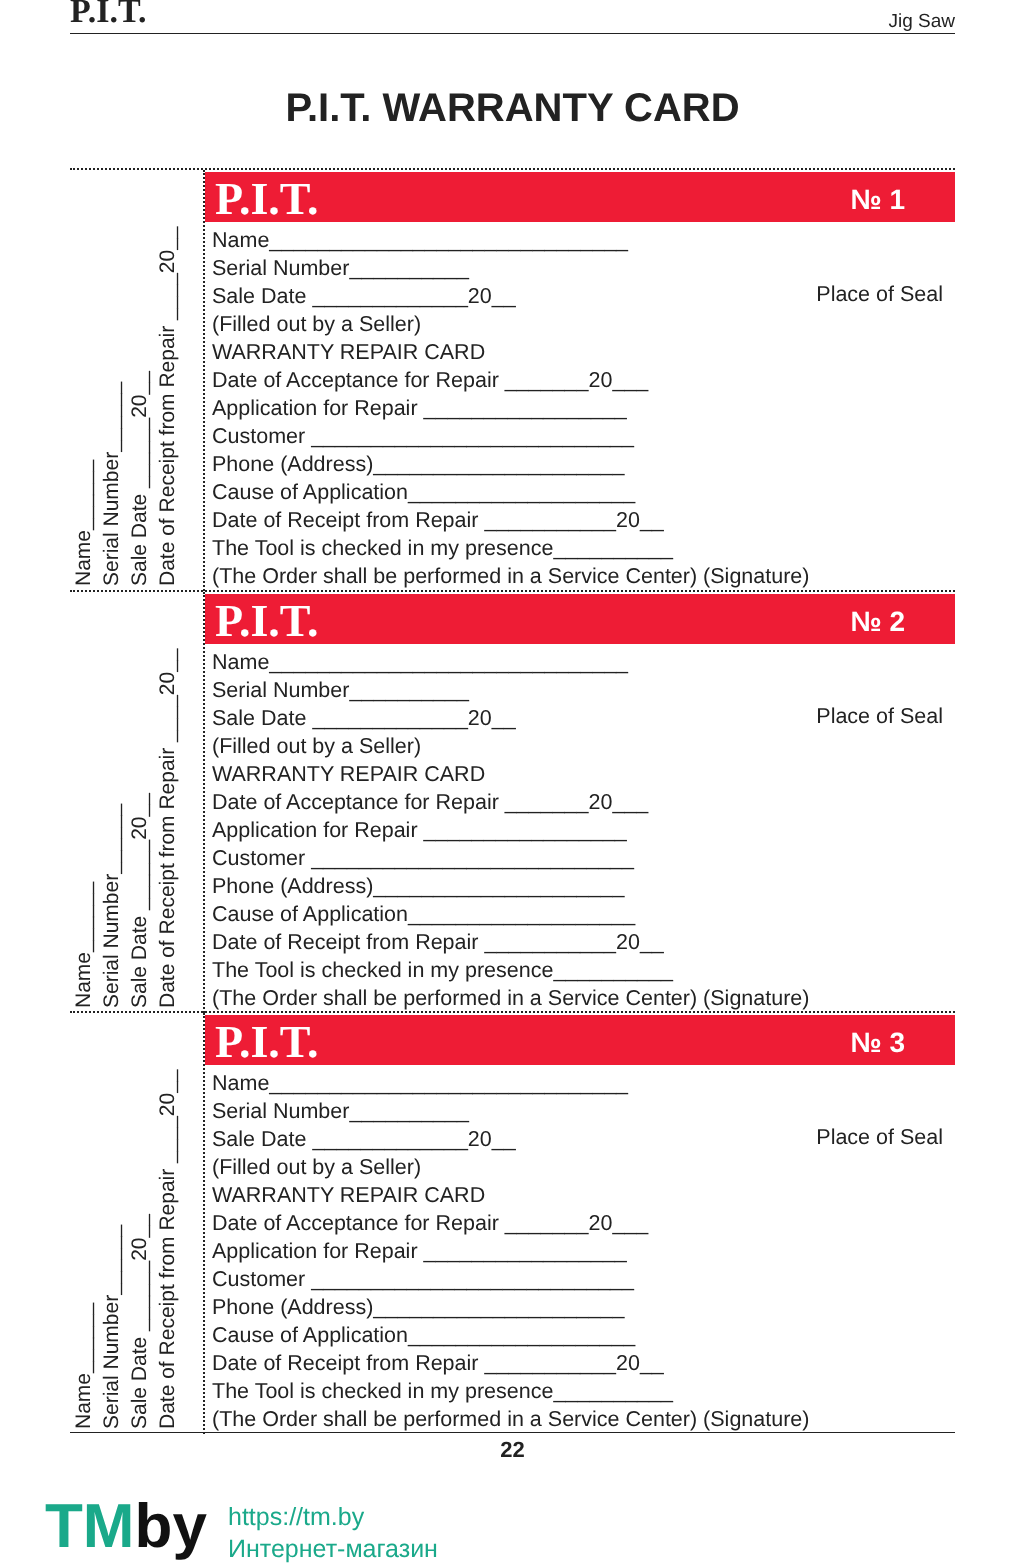P.I.T. Jig Saw
P.I.T. WARRANTY CARD
Name______ Serial Number______ Sale Date ______20__ Date of Receipt from Repair ____20__
P.I.T. № 1
Place of Seal
Name______________________________
Serial Number__________
Sale Date _____________20__
(Filled out by a Seller)
WARRANTY REPAIR CARD
Date of Acceptance for Repair _______20___
Application for Repair _________________
Customer ___________________________
Phone (Address)_____________________
Cause of Application___________________
Date of Receipt from Repair ___________20__
The Tool is checked in my presence__________
(The Order shall be performed in a Service Center) (Signature)
Name______ Serial Number______ Sale Date ______20__ Date of Receipt from Repair ____20__
P.I.T. № 2
Place of Seal
Name______________________________
Serial Number__________
Sale Date _____________20__
(Filled out by a Seller)
WARRANTY REPAIR CARD
Date of Acceptance for Repair _______20___
Application for Repair _________________
Customer ___________________________
Phone (Address)_____________________
Cause of Application___________________
Date of Receipt from Repair ___________20__
The Tool is checked in my presence__________
(The Order shall be performed in a Service Center) (Signature)
Name______ Serial Number______ Sale Date ______20__ Date of Receipt from Repair ____20__
P.I.T. № 3
Place of Seal
Name______________________________
Serial Number__________
Sale Date _____________20__
(Filled out by a Seller)
WARRANTY REPAIR CARD
Date of Acceptance for Repair _______20___
Application for Repair _________________
Customer ___________________________
Phone (Address)_____________________
Cause of Application___________________
Date of Receipt from Repair ___________20__
The Tool is checked in my presence__________
(The Order shall be performed in a Service Center) (Signature)
22
TMby
https://tm.by
Интернет-магазин